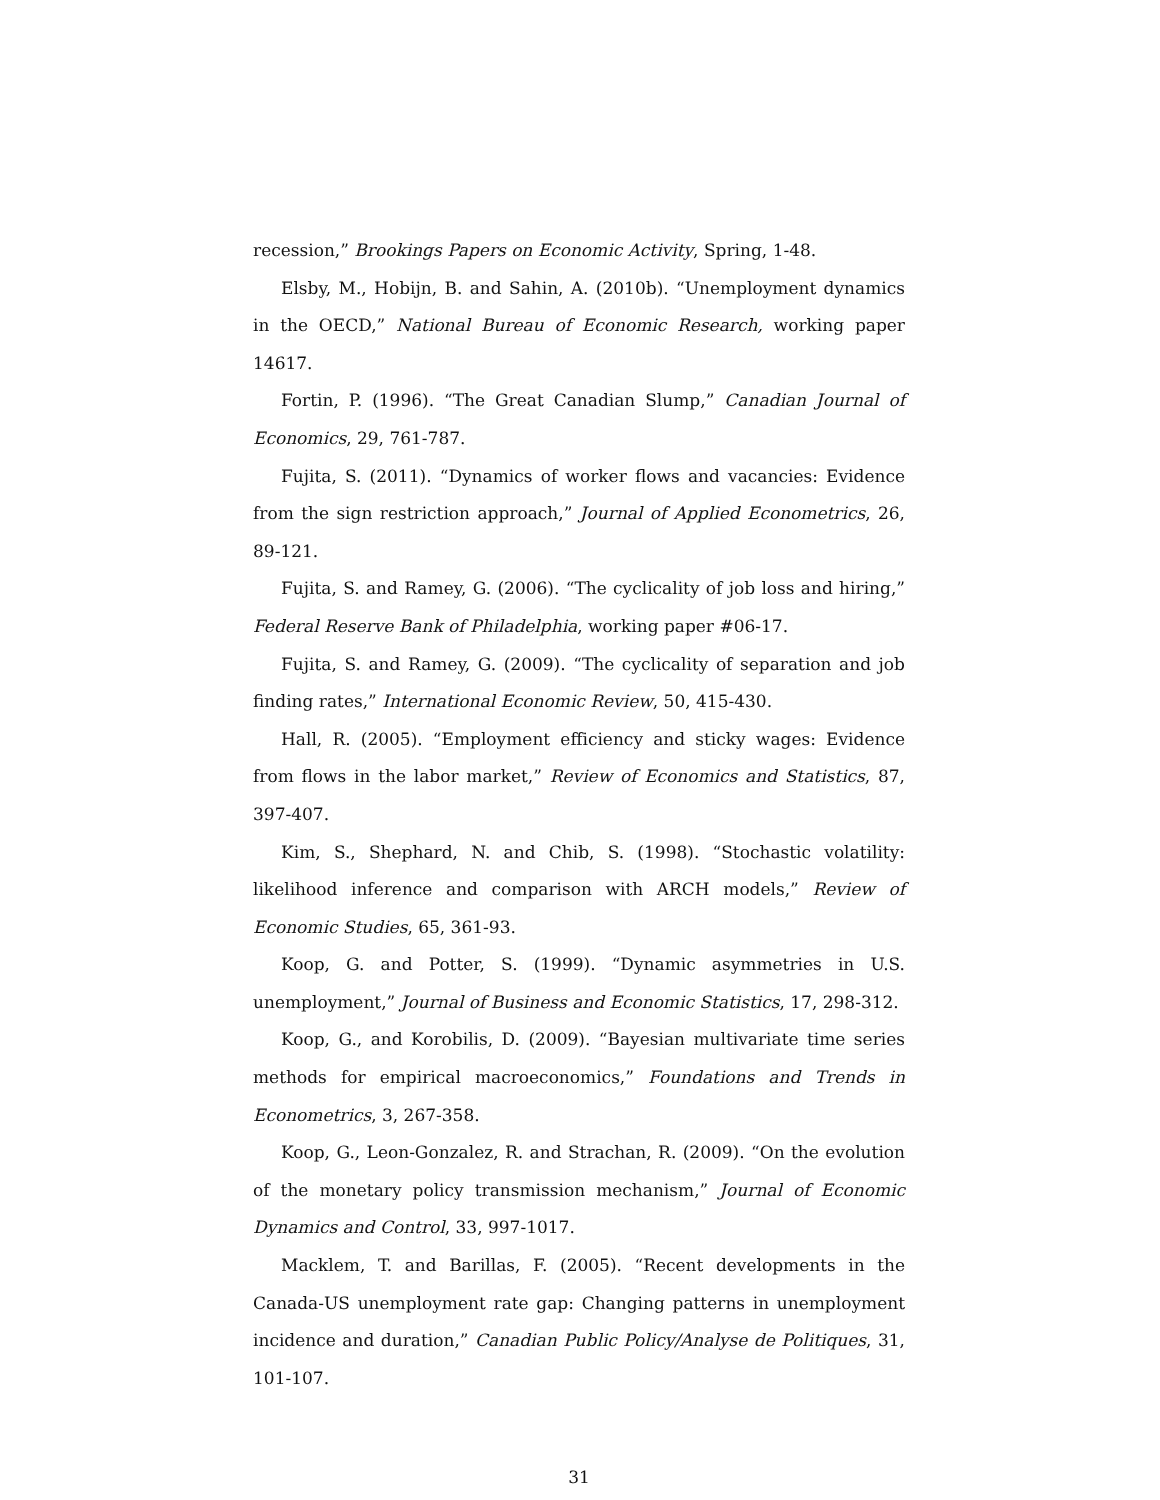recession,” Brookings Papers on Economic Activity, Spring, 1-48.
Elsby, M., Hobijn, B. and Sahin, A. (2010b). “Unemployment dynamics in the OECD,” National Bureau of Economic Research, working paper 14617.
Fortin, P. (1996). “The Great Canadian Slump,” Canadian Journal of Economics, 29, 761-787.
Fujita, S. (2011). “Dynamics of worker flows and vacancies: Evidence from the sign restriction approach,” Journal of Applied Econometrics, 26, 89-121.
Fujita, S. and Ramey, G. (2006). “The cyclicality of job loss and hiring,” Federal Reserve Bank of Philadelphia, working paper #06-17.
Fujita, S. and Ramey, G. (2009). “The cyclicality of separation and job finding rates,” International Economic Review, 50, 415-430.
Hall, R. (2005). “Employment efficiency and sticky wages: Evidence from flows in the labor market,” Review of Economics and Statistics, 87, 397-407.
Kim, S., Shephard, N. and Chib, S. (1998). “Stochastic volatility: likelihood inference and comparison with ARCH models,” Review of Economic Studies, 65, 361-93.
Koop, G. and Potter, S. (1999). “Dynamic asymmetries in U.S. unemployment,” Journal of Business and Economic Statistics, 17, 298-312.
Koop, G., and Korobilis, D. (2009). “Bayesian multivariate time series methods for empirical macroeconomics,” Foundations and Trends in Econometrics, 3, 267-358.
Koop, G., Leon-Gonzalez, R. and Strachan, R. (2009). “On the evolution of the monetary policy transmission mechanism,” Journal of Economic Dynamics and Control, 33, 997-1017.
Macklem, T. and Barillas, F. (2005). “Recent developments in the Canada-US unemployment rate gap: Changing patterns in unemployment incidence and duration,” Canadian Public Policy/Analyse de Politiques, 31, 101-107.
31